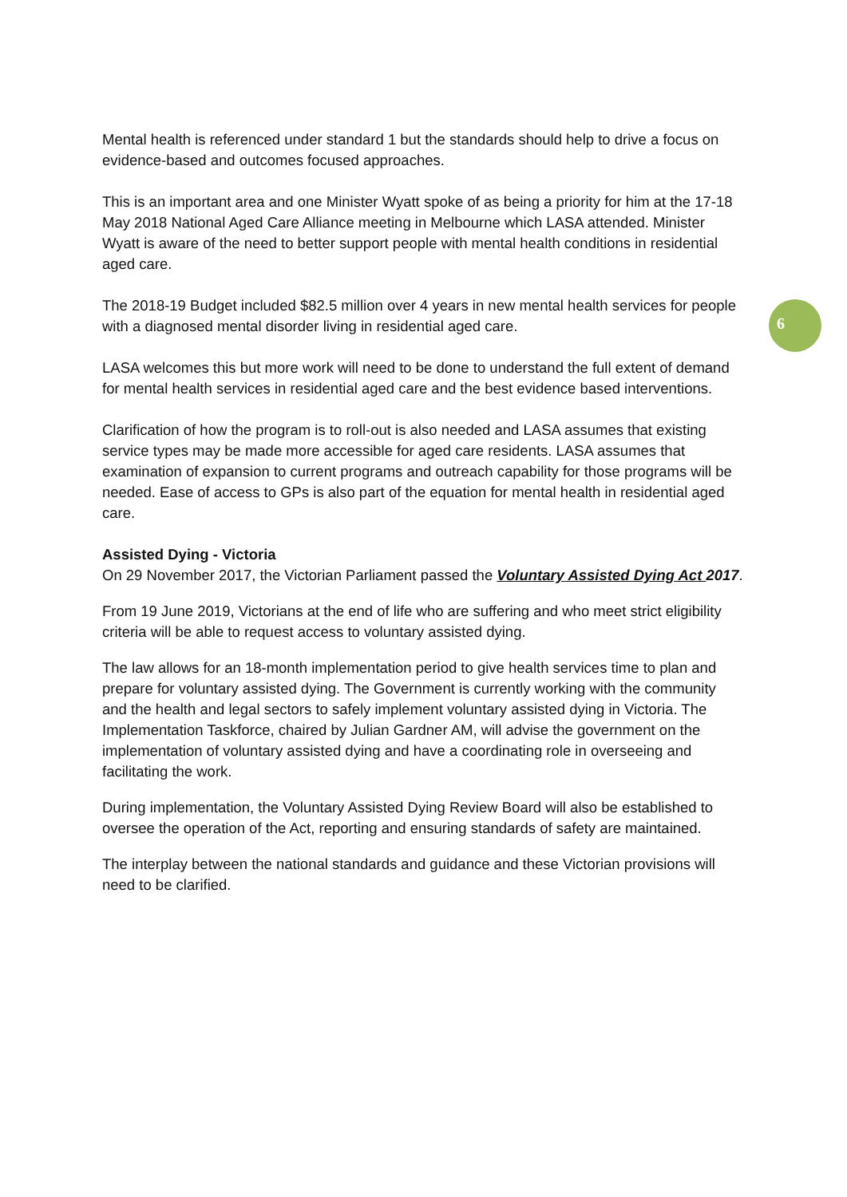6
Mental health is referenced under standard 1 but the standards should help to drive a focus on evidence-based and outcomes focused approaches.
This is an important area and one Minister Wyatt spoke of as being a priority for him at the 17-18 May 2018 National Aged Care Alliance meeting in Melbourne which LASA attended. Minister Wyatt is aware of the need to better support people with mental health conditions in residential aged care.
The 2018-19 Budget included $82.5 million over 4 years in new mental health services for people with a diagnosed mental disorder living in residential aged care.
LASA welcomes this but more work will need to be done to understand the full extent of demand for mental health services in residential aged care and the best evidence based interventions.
Clarification of how the program is to roll-out is also needed and LASA assumes that existing service types may be made more accessible for aged care residents. LASA assumes that examination of expansion to current programs and outreach capability for those programs will be needed. Ease of access to GPs is also part of the equation for mental health in residential aged care.
Assisted Dying - Victoria
On 29 November 2017, the Victorian Parliament passed the Voluntary Assisted Dying Act 2017.
From 19 June 2019, Victorians at the end of life who are suffering and who meet strict eligibility criteria will be able to request access to voluntary assisted dying.
The law allows for an 18-month implementation period to give health services time to plan and prepare for voluntary assisted dying. The Government is currently working with the community and the health and legal sectors to safely implement voluntary assisted dying in Victoria. The Implementation Taskforce, chaired by Julian Gardner AM, will advise the government on the implementation of voluntary assisted dying and have a coordinating role in overseeing and facilitating the work.
During implementation, the Voluntary Assisted Dying Review Board will also be established to oversee the operation of the Act, reporting and ensuring standards of safety are maintained.
The interplay between the national standards and guidance and these Victorian provisions will need to be clarified.